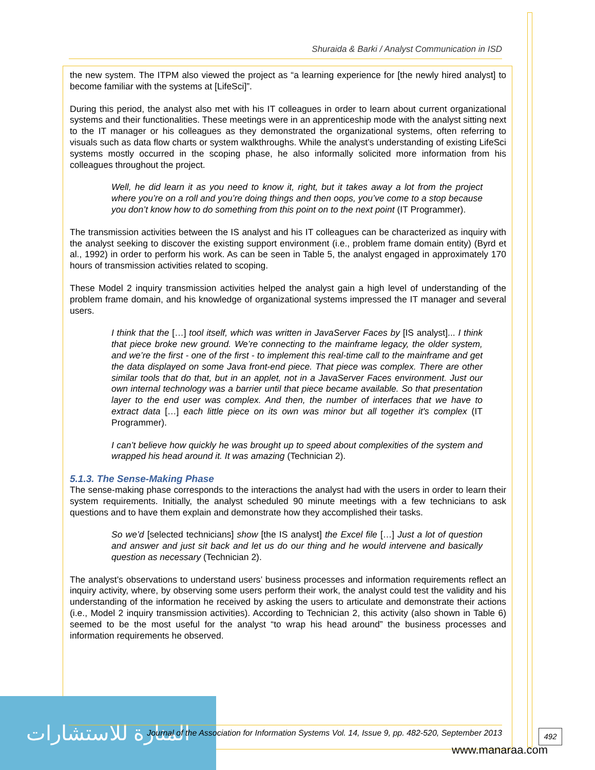Shuraida & Barki / Analyst Communication in ISD
the new system. The ITPM also viewed the project as “a learning experience for [the newly hired analyst] to become familiar with the systems at [LifeSci]”.
During this period, the analyst also met with his IT colleagues in order to learn about current organizational systems and their functionalities. These meetings were in an apprenticeship mode with the analyst sitting next to the IT manager or his colleagues as they demonstrated the organizational systems, often referring to visuals such as data flow charts or system walkthroughs. While the analyst’s understanding of existing LifeSci systems mostly occurred in the scoping phase, he also informally solicited more information from his colleagues throughout the project.
Well, he did learn it as you need to know it, right, but it takes away a lot from the project where you’re on a roll and you’re doing things and then oops, you’ve come to a stop because you don’t know how to do something from this point on to the next point (IT Programmer).
The transmission activities between the IS analyst and his IT colleagues can be characterized as inquiry with the analyst seeking to discover the existing support environment (i.e., problem frame domain entity) (Byrd et al., 1992) in order to perform his work. As can be seen in Table 5, the analyst engaged in approximately 170 hours of transmission activities related to scoping.
These Model 2 inquiry transmission activities helped the analyst gain a high level of understanding of the problem frame domain, and his knowledge of organizational systems impressed the IT manager and several users.
I think that the […] tool itself, which was written in JavaServer Faces by [IS analyst]... I think that piece broke new ground. We’re connecting to the mainframe legacy, the older system, and we’re the first - one of the first - to implement this real-time call to the mainframe and get the data displayed on some Java front-end piece. That piece was complex. There are other similar tools that do that, but in an applet, not in a JavaServer Faces environment. Just our own internal technology was a barrier until that piece became available. So that presentation layer to the end user was complex. And then, the number of interfaces that we have to extract data […] each little piece on its own was minor but all together it's complex (IT Programmer).
I can’t believe how quickly he was brought up to speed about complexities of the system and wrapped his head around it. It was amazing (Technician 2).
5.1.3. The Sense-Making Phase
The sense-making phase corresponds to the interactions the analyst had with the users in order to learn their system requirements. Initially, the analyst scheduled 90 minute meetings with a few technicians to ask questions and to have them explain and demonstrate how they accomplished their tasks.
So we’d [selected technicians] show [the IS analyst] the Excel file […] Just a lot of question and answer and just sit back and let us do our thing and he would intervene and basically question as necessary (Technician 2).
The analyst’s observations to understand users’ business processes and information requirements reflect an inquiry activity, where, by observing some users perform their work, the analyst could test the validity and his understanding of the information he received by asking the users to articulate and demonstrate their actions (i.e., Model 2 inquiry transmission activities). According to Technician 2, this activity (also shown in Table 6) seemed to be the most useful for the analyst “to wrap his head around” the business processes and information requirements he observed.
المنارة للاستشارات
Journal of the Association for Information Systems Vol. 14, Issue 9, pp. 482-520, September 2013
492
www.manaraa.com